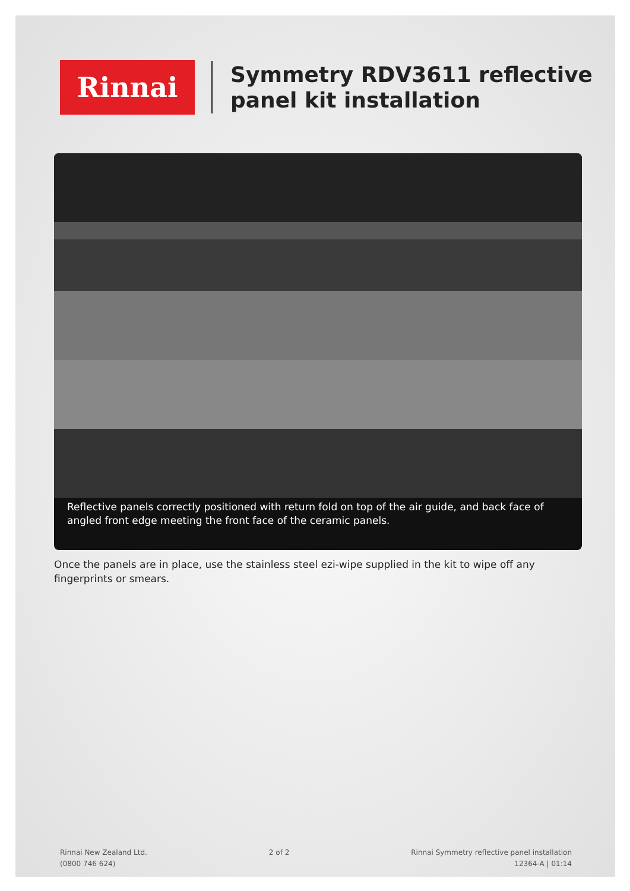Rinnai
Symmetry RDV3611 reflective
panel kit installation
Reflective panels correctly positioned with return fold on top of the air guide, and back face of angled front edge meeting the front face of the ceramic panels.
Once the panels are in place, use the stainless steel ezi-wipe supplied in the kit to wipe off any fingerprints or smears.
Rinnai New Zealand Ltd.
(0800 746 624)
2 of 2 Rinnai Symmetry reflective panel installation
12364-A | 01:14